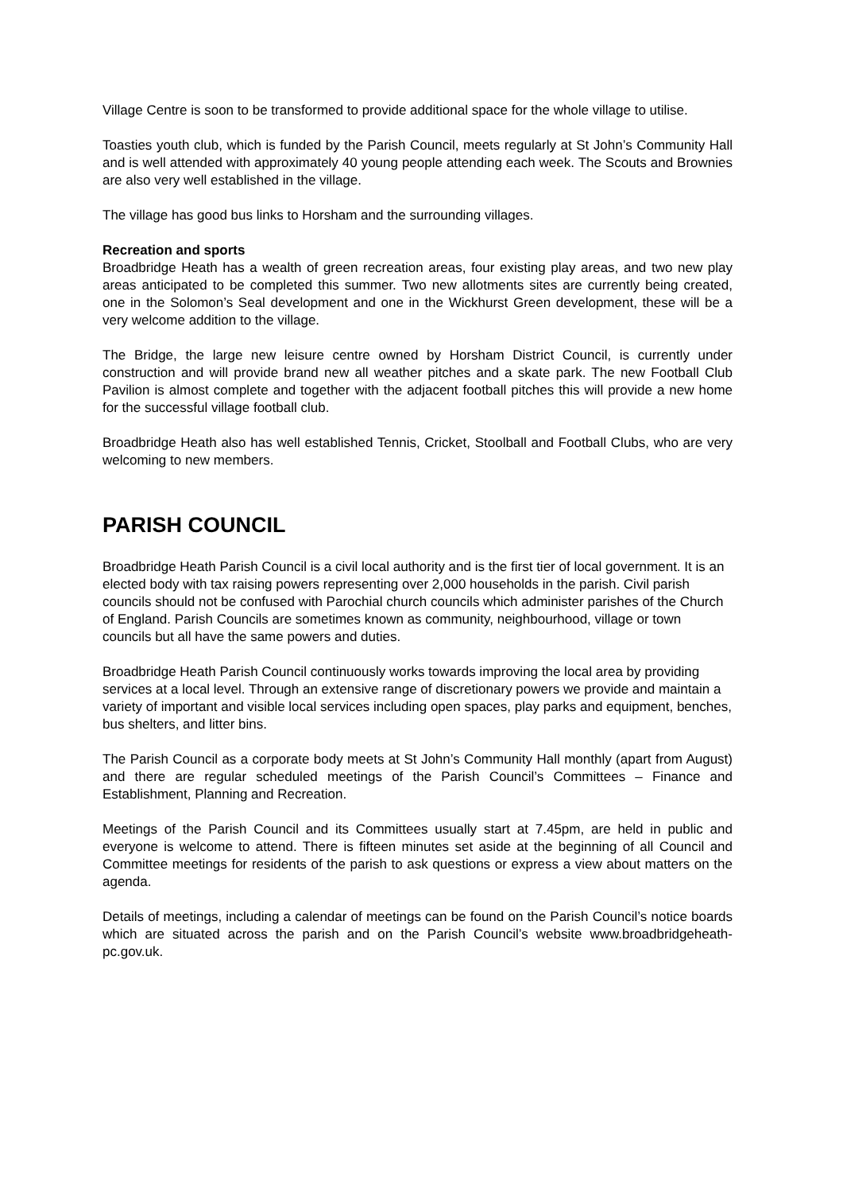Village Centre is soon to be transformed to provide additional space for the whole village to utilise.
Toasties youth club, which is funded by the Parish Council, meets regularly at St John’s Community Hall and is well attended with approximately 40 young people attending each week. The Scouts and Brownies are also very well established in the village.
The village has good bus links to Horsham and the surrounding villages.
Recreation and sports
Broadbridge Heath has a wealth of green recreation areas, four existing play areas, and two new play areas anticipated to be completed this summer. Two new allotments sites are currently being created, one in the Solomon’s Seal development and one in the Wickhurst Green development, these will be a very welcome addition to the village.
The Bridge, the large new leisure centre owned by Horsham District Council, is currently under construction and will provide brand new all weather pitches and a skate park. The new Football Club Pavilion is almost complete and together with the adjacent football pitches this will provide a new home for the successful village football club.
Broadbridge Heath also has well established Tennis, Cricket, Stoolball and Football Clubs, who are very welcoming to new members.
PARISH COUNCIL
Broadbridge Heath Parish Council is a civil local authority and is the first tier of local government. It is an elected body with tax raising powers representing over 2,000 households in the parish. Civil parish councils should not be confused with Parochial church councils which administer parishes of the Church of England. Parish Councils are sometimes known as community, neighbourhood, village or town councils but all have the same powers and duties.
Broadbridge Heath Parish Council continuously works towards improving the local area by providing services at a local level. Through an extensive range of discretionary powers we provide and maintain a variety of important and visible local services including open spaces, play parks and equipment, benches, bus shelters, and litter bins.
The Parish Council as a corporate body meets at St John’s Community Hall monthly (apart from August) and there are regular scheduled meetings of the Parish Council’s Committees – Finance and Establishment, Planning and Recreation.
Meetings of the Parish Council and its Committees usually start at 7.45pm, are held in public and everyone is welcome to attend. There is fifteen minutes set aside at the beginning of all Council and Committee meetings for residents of the parish to ask questions or express a view about matters on the agenda.
Details of meetings, including a calendar of meetings can be found on the Parish Council’s notice boards which are situated across the parish and on the Parish Council’s website www.broadbridgeheath-pc.gov.uk.